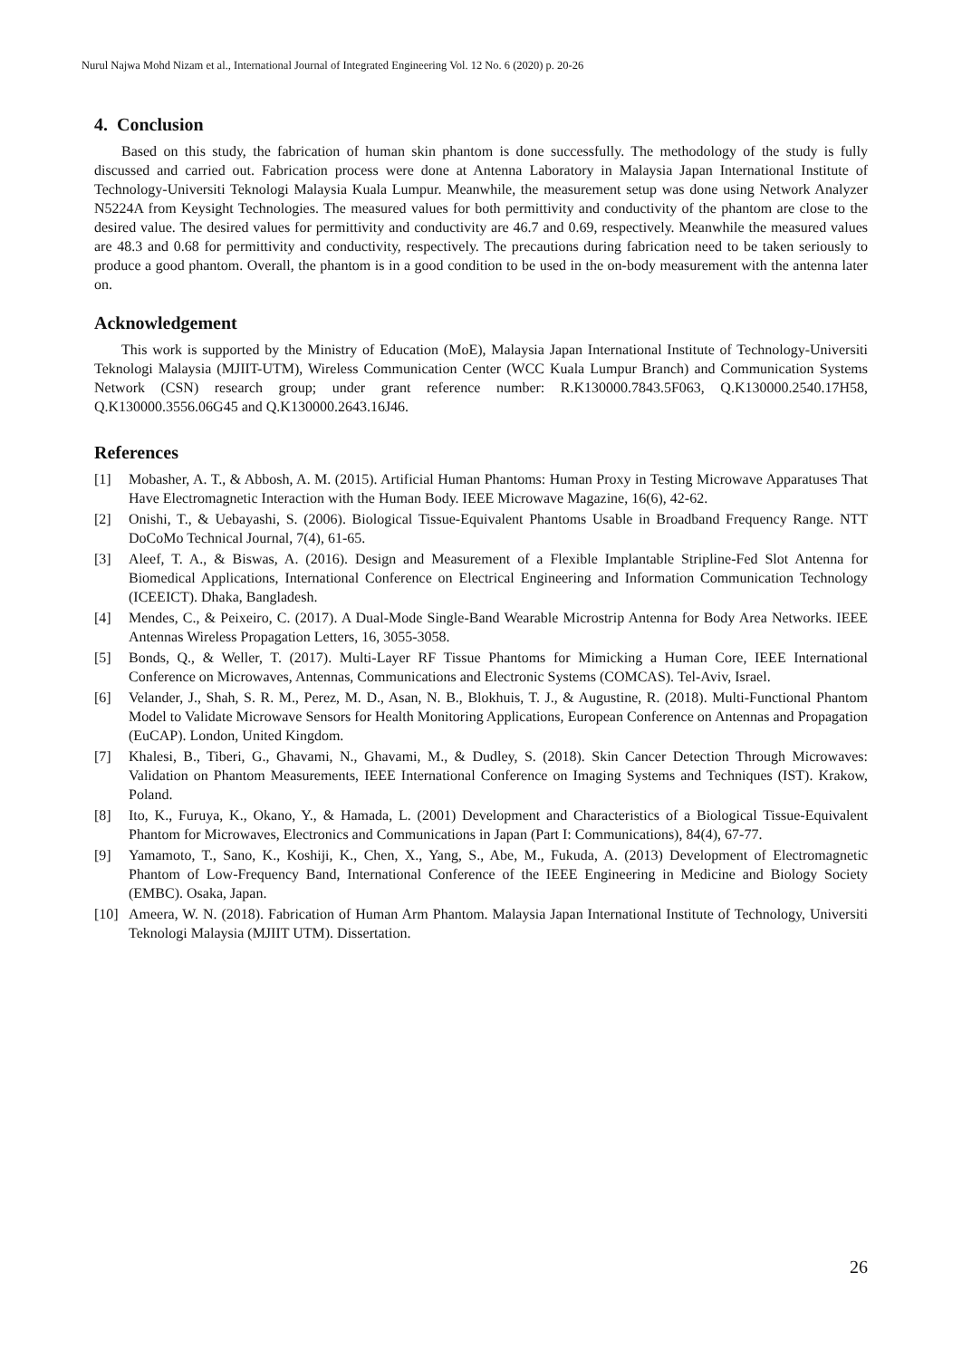Nurul Najwa Mohd Nizam et al., International Journal of Integrated Engineering Vol. 12 No. 6 (2020) p. 20-26
4. Conclusion
Based on this study, the fabrication of human skin phantom is done successfully. The methodology of the study is fully discussed and carried out. Fabrication process were done at Antenna Laboratory in Malaysia Japan International Institute of Technology-Universiti Teknologi Malaysia Kuala Lumpur. Meanwhile, the measurement setup was done using Network Analyzer N5224A from Keysight Technologies. The measured values for both permittivity and conductivity of the phantom are close to the desired value. The desired values for permittivity and conductivity are 46.7 and 0.69, respectively. Meanwhile the measured values are 48.3 and 0.68 for permittivity and conductivity, respectively. The precautions during fabrication need to be taken seriously to produce a good phantom. Overall, the phantom is in a good condition to be used in the on-body measurement with the antenna later on.
Acknowledgement
This work is supported by the Ministry of Education (MoE), Malaysia Japan International Institute of Technology-Universiti Teknologi Malaysia (MJIIT-UTM), Wireless Communication Center (WCC Kuala Lumpur Branch) and Communication Systems Network (CSN) research group; under grant reference number: R.K130000.7843.5F063, Q.K130000.2540.17H58, Q.K130000.3556.06G45 and Q.K130000.2643.16J46.
References
[1] Mobasher, A. T., & Abbosh, A. M. (2015). Artificial Human Phantoms: Human Proxy in Testing Microwave Apparatuses That Have Electromagnetic Interaction with the Human Body. IEEE Microwave Magazine, 16(6), 42-62.
[2] Onishi, T., & Uebayashi, S. (2006). Biological Tissue-Equivalent Phantoms Usable in Broadband Frequency Range. NTT DoCoMo Technical Journal, 7(4), 61-65.
[3] Aleef, T. A., & Biswas, A. (2016). Design and Measurement of a Flexible Implantable Stripline-Fed Slot Antenna for Biomedical Applications, International Conference on Electrical Engineering and Information Communication Technology (ICEEICT). Dhaka, Bangladesh.
[4] Mendes, C., & Peixeiro, C. (2017). A Dual-Mode Single-Band Wearable Microstrip Antenna for Body Area Networks. IEEE Antennas Wireless Propagation Letters, 16, 3055-3058.
[5] Bonds, Q., & Weller, T. (2017). Multi-Layer RF Tissue Phantoms for Mimicking a Human Core, IEEE International Conference on Microwaves, Antennas, Communications and Electronic Systems (COMCAS). Tel-Aviv, Israel.
[6] Velander, J., Shah, S. R. M., Perez, M. D., Asan, N. B., Blokhuis, T. J., & Augustine, R. (2018). Multi-Functional Phantom Model to Validate Microwave Sensors for Health Monitoring Applications, European Conference on Antennas and Propagation (EuCAP). London, United Kingdom.
[7] Khalesi, B., Tiberi, G., Ghavami, N., Ghavami, M., & Dudley, S. (2018). Skin Cancer Detection Through Microwaves: Validation on Phantom Measurements, IEEE International Conference on Imaging Systems and Techniques (IST). Krakow, Poland.
[8] Ito, K., Furuya, K., Okano, Y., & Hamada, L. (2001) Development and Characteristics of a Biological Tissue-Equivalent Phantom for Microwaves, Electronics and Communications in Japan (Part I: Communications), 84(4), 67-77.
[9] Yamamoto, T., Sano, K., Koshiji, K., Chen, X., Yang, S., Abe, M., Fukuda, A. (2013) Development of Electromagnetic Phantom of Low-Frequency Band, International Conference of the IEEE Engineering in Medicine and Biology Society (EMBC). Osaka, Japan.
[10] Ameera, W. N. (2018). Fabrication of Human Arm Phantom. Malaysia Japan International Institute of Technology, Universiti Teknologi Malaysia (MJIIT UTM). Dissertation.
26